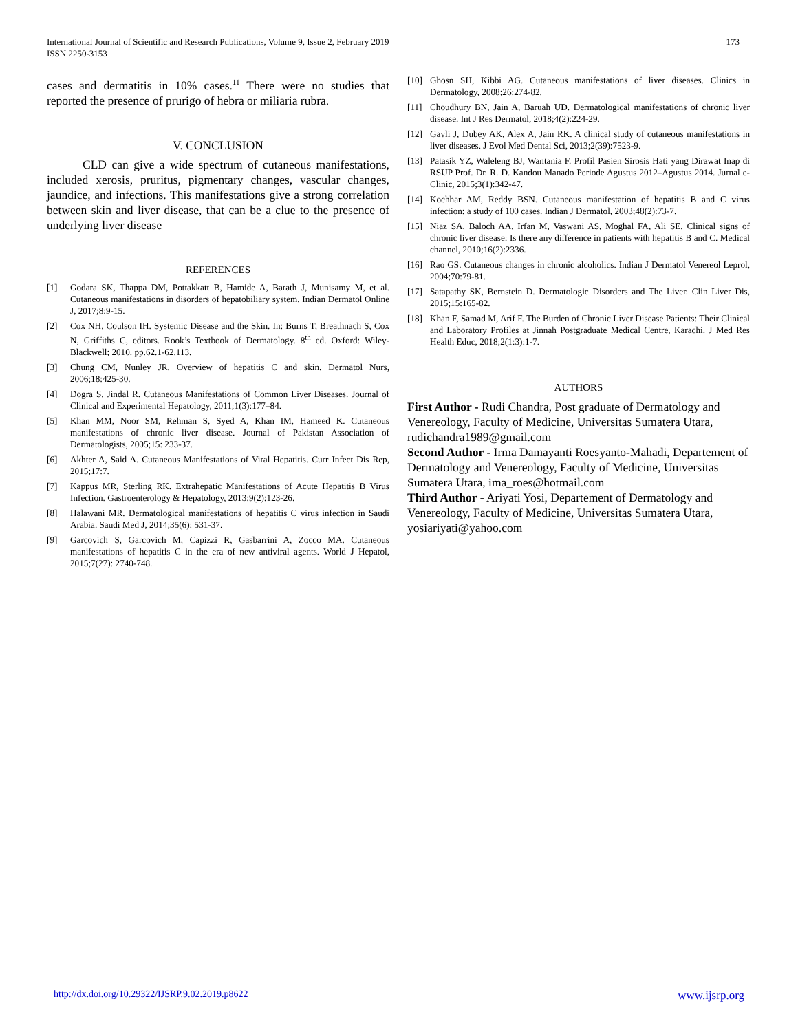International Journal of Scientific and Research Publications, Volume 9, Issue 2, February 2019
ISSN 2250-3153 173
cases and dermatitis in 10% cases.<sup>11</sup> There were no studies that reported the presence of prurigo of hebra or miliaria rubra.
V. CONCLUSION
CLD can give a wide spectrum of cutaneous manifestations, included xerosis, pruritus, pigmentary changes, vascular changes, jaundice, and infections. This manifestations give a strong correlation between skin and liver disease, that can be a clue to the presence of underlying liver disease
REFERENCES
[1] Godara SK, Thappa DM, Pottakkatt B, Hamide A, Barath J, Munisamy M, et al. Cutaneous manifestations in disorders of hepatobiliary system. Indian Dermatol Online J, 2017;8:9-15.
[2] Cox NH, Coulson IH. Systemic Disease and the Skin. In: Burns T, Breathnach S, Cox N, Griffiths C, editors. Rook’s Textbook of Dermatology. 8<sup>th</sup> ed. Oxford: Wiley-Blackwell; 2010. pp.62.1-62.113.
[3] Chung CM, Nunley JR. Overview of hepatitis C and skin. Dermatol Nurs, 2006;18:425-30.
[4] Dogra S, Jindal R. Cutaneous Manifestations of Common Liver Diseases. Journal of Clinical and Experimental Hepatology, 2011;1(3):177–84.
[5] Khan MM, Noor SM, Rehman S, Syed A, Khan IM, Hameed K. Cutaneous manifestations of chronic liver disease. Journal of Pakistan Association of Dermatologists, 2005;15: 233-37.
[6] Akhter A, Said A. Cutaneous Manifestations of Viral Hepatitis. Curr Infect Dis Rep, 2015;17:7.
[7] Kappus MR, Sterling RK. Extrahepatic Manifestations of Acute Hepatitis B Virus Infection. Gastroenterology & Hepatology, 2013;9(2):123-26.
[8] Halawani MR. Dermatological manifestations of hepatitis C virus infection in Saudi Arabia. Saudi Med J, 2014;35(6): 531-37.
[9] Garcovich S, Garcovich M, Capizzi R, Gasbarrini A, Zocco MA. Cutaneous manifestations of hepatitis C in the era of new antiviral agents. World J Hepatol, 2015;7(27): 2740-748.
[10] Ghosn SH, Kibbi AG. Cutaneous manifestations of liver diseases. Clinics in Dermatology, 2008;26:274-82.
[11] Choudhury BN, Jain A, Baruah UD. Dermatological manifestations of chronic liver disease. Int J Res Dermatol, 2018;4(2):224-29.
[12] Gavli J, Dubey AK, Alex A, Jain RK. A clinical study of cutaneous manifestations in liver diseases. J Evol Med Dental Sci, 2013;2(39):7523-9.
[13] Patasik YZ, Waleleng BJ, Wantania F. Profil Pasien Sirosis Hati yang Dirawat Inap di RSUP Prof. Dr. R. D. Kandou Manado Periode Agustus 2012–Agustus 2014. Jurnal e-Clinic, 2015;3(1):342-47.
[14] Kochhar AM, Reddy BSN. Cutaneous manifestation of hepatitis B and C virus infection: a study of 100 cases. Indian J Dermatol, 2003;48(2):73-7.
[15] Niaz SA, Baloch AA, Irfan M, Vaswani AS, Moghal FA, Ali SE. Clinical signs of chronic liver disease: Is there any difference in patients with hepatitis B and C. Medical channel, 2010;16(2):2336.
[16] Rao GS. Cutaneous changes in chronic alcoholics. Indian J Dermatol Venereol Leprol, 2004;70:79-81.
[17] Satapathy SK, Bernstein D. Dermatologic Disorders and The Liver. Clin Liver Dis, 2015;15:165-82.
[18] Khan F, Samad M, Arif F. The Burden of Chronic Liver Disease Patients: Their Clinical and Laboratory Profiles at Jinnah Postgraduate Medical Centre, Karachi. J Med Res Health Educ, 2018;2(1:3):1-7.
AUTHORS
First Author - Rudi Chandra, Post graduate of Dermatology and Venereology, Faculty of Medicine, Universitas Sumatera Utara, rudichandra1989@gmail.com
Second Author - Irma Damayanti Roesyanto-Mahadi, Departement of Dermatology and Venereology, Faculty of Medicine, Universitas Sumatera Utara, ima_roes@hotmail.com
Third Author - Ariyati Yosi, Departement of Dermatology and Venereology, Faculty of Medicine, Universitas Sumatera Utara, yosiariyati@yahoo.com
http://dx.doi.org/10.29322/IJSRP.9.02.2019.p8622 www.ijsrp.org